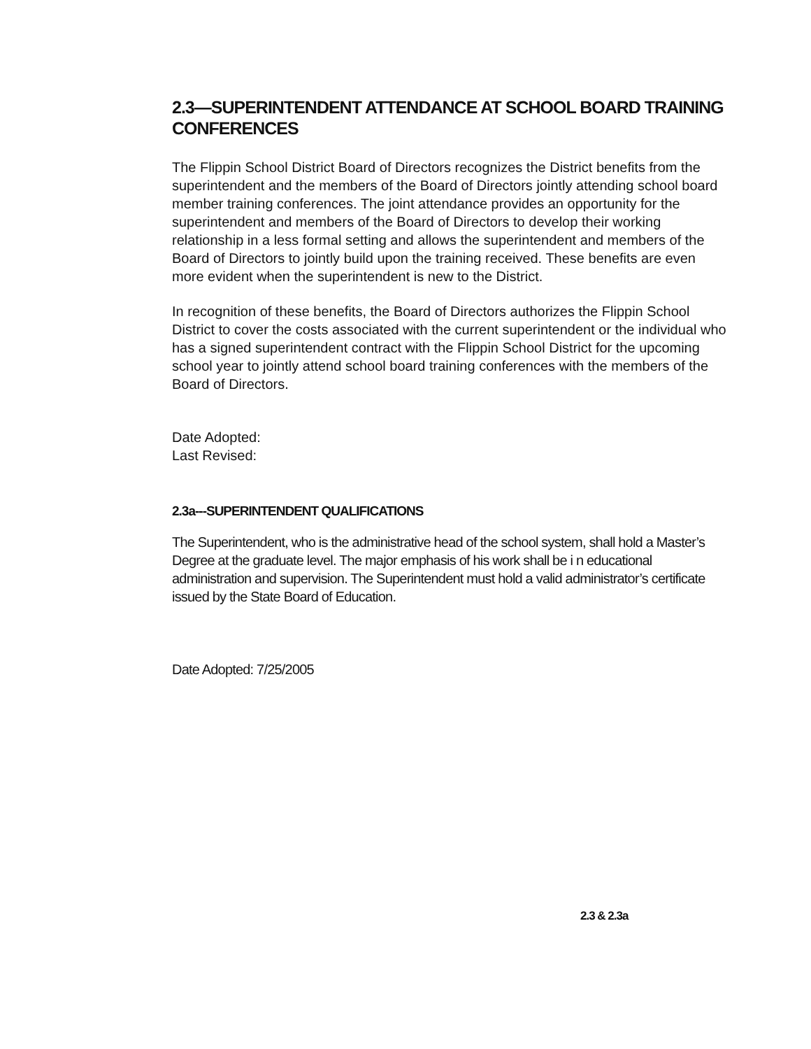2.3—SUPERINTENDENT ATTENDANCE AT SCHOOL BOARD TRAINING CONFERENCES
The Flippin School District Board of Directors recognizes the District benefits from the superintendent and the members of the Board of Directors jointly attending school board member training conferences. The joint attendance provides an opportunity for the superintendent and members of the Board of Directors to develop their working relationship in a less formal setting and allows the superintendent and members of the Board of Directors to jointly build upon the training received. These benefits are even more evident when the superintendent is new to the District.
In recognition of these benefits, the Board of Directors authorizes the Flippin School District to cover the costs associated with the current superintendent or the individual who has a signed superintendent contract with the Flippin School District for the upcoming school year to jointly attend school board training conferences with the members of the Board of Directors.
Date Adopted:
Last Revised:
2.3a---SUPERINTENDENT QUALIFICATIONS
The Superintendent, who is the administrative head of the school system, shall hold a Master’s Degree at the graduate level. The major emphasis of his work shall be i n educational administration and supervision. The Superintendent must hold a valid administrator’s certificate issued by the State Board of Education.
Date Adopted: 7/25/2005
2.3 & 2.3a